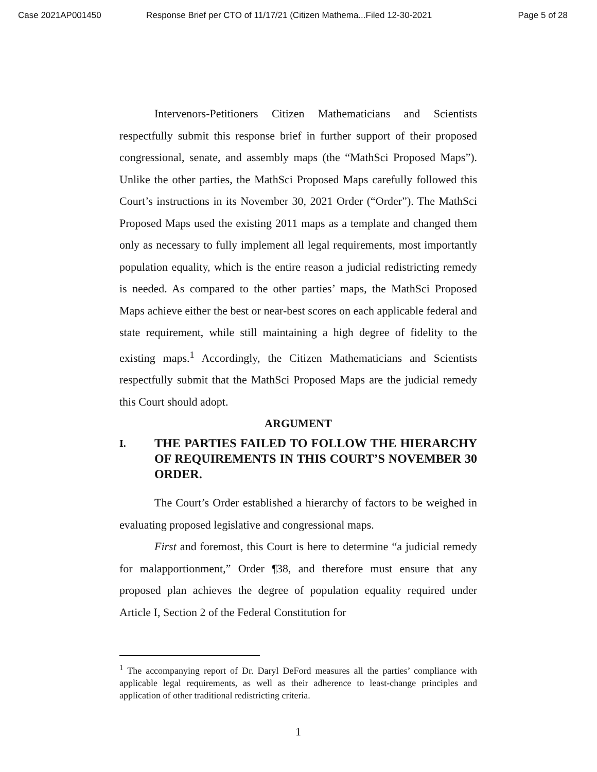Case 2021AP001450 Response Brief per CTO of 11/17/21 (Citizen Mathema...Filed 12-30-2021 Page 5 of 28
Intervenors-Petitioners Citizen Mathematicians and Scientists respectfully submit this response brief in further support of their proposed congressional, senate, and assembly maps (the “MathSci Proposed Maps”). Unlike the other parties, the MathSci Proposed Maps carefully followed this Court’s instructions in its November 30, 2021 Order (“Order”). The MathSci Proposed Maps used the existing 2011 maps as a template and changed them only as necessary to fully implement all legal requirements, most importantly population equality, which is the entire reason a judicial redistricting remedy is needed. As compared to the other parties’ maps, the MathSci Proposed Maps achieve either the best or near-best scores on each applicable federal and state requirement, while still maintaining a high degree of fidelity to the existing maps.<sup>1</sup> Accordingly, the Citizen Mathematicians and Scientists respectfully submit that the MathSci Proposed Maps are the judicial remedy this Court should adopt.
ARGUMENT
I.
THE PARTIES FAILED TO FOLLOW THE HIERARCHY OF REQUIREMENTS IN THIS COURT’S NOVEMBER 30 ORDER.
The Court’s Order established a hierarchy of factors to be weighed in evaluating proposed legislative and congressional maps.
First and foremost, this Court is here to determine “a judicial remedy for malapportionment,” Order ¶38, and therefore must ensure that any proposed plan achieves the degree of population equality required under Article I, Section 2 of the Federal Constitution for
<sup>1</sup> The accompanying report of Dr. Daryl DeFord measures all the parties’ compliance with applicable legal requirements, as well as their adherence to least-change principles and application of other traditional redistricting criteria.
1